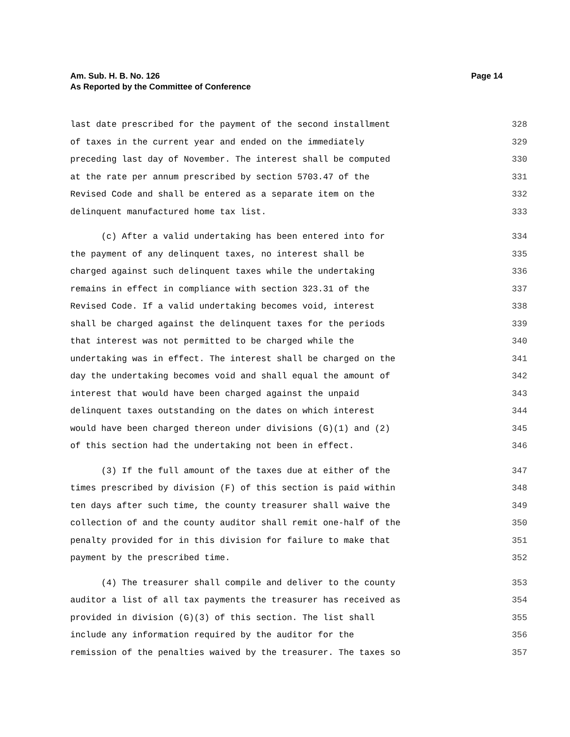Page 14 Am. Sub. H. B. No. 126
As Reported by the Committee of Conference
last date prescribed for the payment of the second installment 328
of taxes in the current year and ended on the immediately 329
preceding last day of November. The interest shall be computed 330
at the rate per annum prescribed by section 5703.47 of the 331
Revised Code and shall be entered as a separate item on the 332
delinquent manufactured home tax list. 333
(c) After a valid undertaking has been entered into for 334
the payment of any delinquent taxes, no interest shall be 335
charged against such delinquent taxes while the undertaking 336
remains in effect in compliance with section 323.31 of the 337
Revised Code. If a valid undertaking becomes void, interest 338
shall be charged against the delinquent taxes for the periods 339
that interest was not permitted to be charged while the 340
undertaking was in effect. The interest shall be charged on the 341
day the undertaking becomes void and shall equal the amount of 342
interest that would have been charged against the unpaid 343
delinquent taxes outstanding on the dates on which interest 344
would have been charged thereon under divisions (G)(1) and (2) 345
of this section had the undertaking not been in effect. 346
(3) If the full amount of the taxes due at either of the 347
times prescribed by division (F) of this section is paid within 348
ten days after such time, the county treasurer shall waive the 349
collection of and the county auditor shall remit one-half of the 350
penalty provided for in this division for failure to make that 351
payment by the prescribed time. 352
(4) The treasurer shall compile and deliver to the county 353
auditor a list of all tax payments the treasurer has received as 354
provided in division (G)(3) of this section. The list shall 355
include any information required by the auditor for the 356
remission of the penalties waived by the treasurer. The taxes so 357